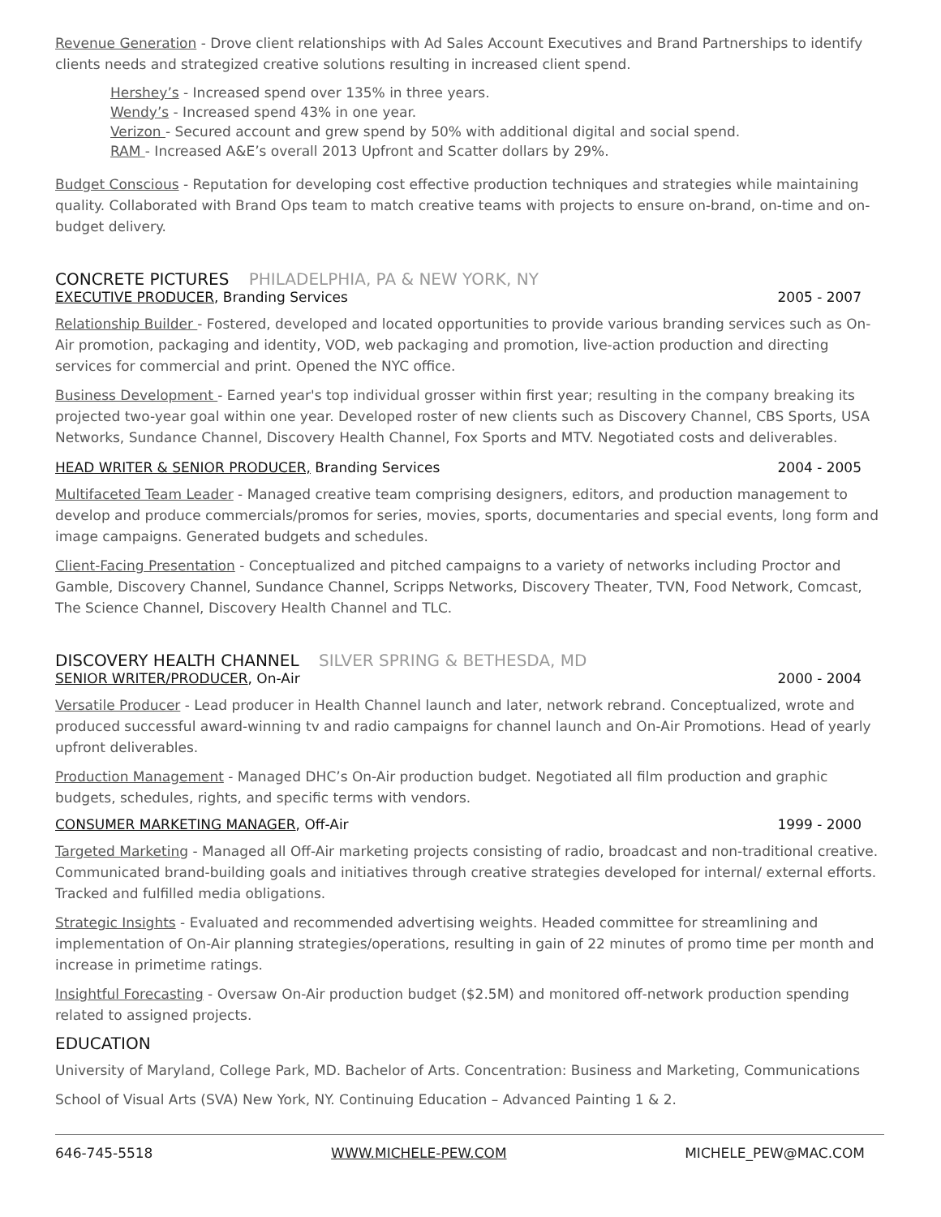Revenue Generation - Drove client relationships with Ad Sales Account Executives and Brand Partnerships to identify clients needs and strategized creative solutions resulting in increased client spend.
Hershey’s - Increased spend over 135% in three years.
Wendy’s - Increased spend 43% in one year.
Verizon - Secured account and grew spend by 50% with additional digital and social spend.
RAM - Increased A&E’s overall 2013 Upfront and Scatter dollars by 29%.
Budget Conscious - Reputation for developing cost effective production techniques and strategies while maintaining quality. Collaborated with Brand Ops team to match creative teams with projects to ensure on-brand, on-time and on-budget delivery.
CONCRETE PICTURES PHILADELPHIA, PA & NEW YORK, NY
EXECUTIVE PRODUCER, Branding Services 2005 - 2007
Relationship Builder - Fostered, developed and located opportunities to provide various branding services such as On-Air promotion, packaging and identity, VOD, web packaging and promotion, live-action production and directing services for commercial and print. Opened the NYC office.
Business Development - Earned year's top individual grosser within first year; resulting in the company breaking its projected two-year goal within one year. Developed roster of new clients such as Discovery Channel, CBS Sports, USA Networks, Sundance Channel, Discovery Health Channel, Fox Sports and MTV. Negotiated costs and deliverables.
HEAD WRITER & SENIOR PRODUCER, Branding Services 2004 - 2005
Multifaceted Team Leader - Managed creative team comprising designers, editors, and production management to develop and produce commercials/promos for series, movies, sports, documentaries and special events, long form and image campaigns. Generated budgets and schedules.
Client-Facing Presentation - Conceptualized and pitched campaigns to a variety of networks including Proctor and Gamble, Discovery Channel, Sundance Channel, Scripps Networks, Discovery Theater, TVN, Food Network, Comcast, The Science Channel, Discovery Health Channel and TLC.
DISCOVERY HEALTH CHANNEL SILVER SPRING & BETHESDA, MD
SENIOR WRITER/PRODUCER, On-Air 2000 - 2004
Versatile Producer - Lead producer in Health Channel launch and later, network rebrand. Conceptualized, wrote and produced successful award-winning tv and radio campaigns for channel launch and On-Air Promotions. Head of yearly upfront deliverables.
Production Management - Managed DHC’s On-Air production budget. Negotiated all film production and graphic budgets, schedules, rights, and specific terms with vendors.
CONSUMER MARKETING MANAGER, Off-Air 1999 - 2000
Targeted Marketing - Managed all Off-Air marketing projects consisting of radio, broadcast and non-traditional creative. Communicated brand-building goals and initiatives through creative strategies developed for internal/ external efforts. Tracked and fulfilled media obligations.
Strategic Insights - Evaluated and recommended advertising weights. Headed committee for streamlining and implementation of On-Air planning strategies/operations, resulting in gain of 22 minutes of promo time per month and increase in primetime ratings.
Insightful Forecasting - Oversaw On-Air production budget ($2.5M) and monitored off-network production spending related to assigned projects.
EDUCATION
University of Maryland, College Park, MD. Bachelor of Arts. Concentration: Business and Marketing, Communications
School of Visual Arts (SVA) New York, NY. Continuing Education – Advanced Painting 1 & 2.
646-745-5518 WWW.MICHELE-PEW.COM MICHELE_PEW@MAC.COM